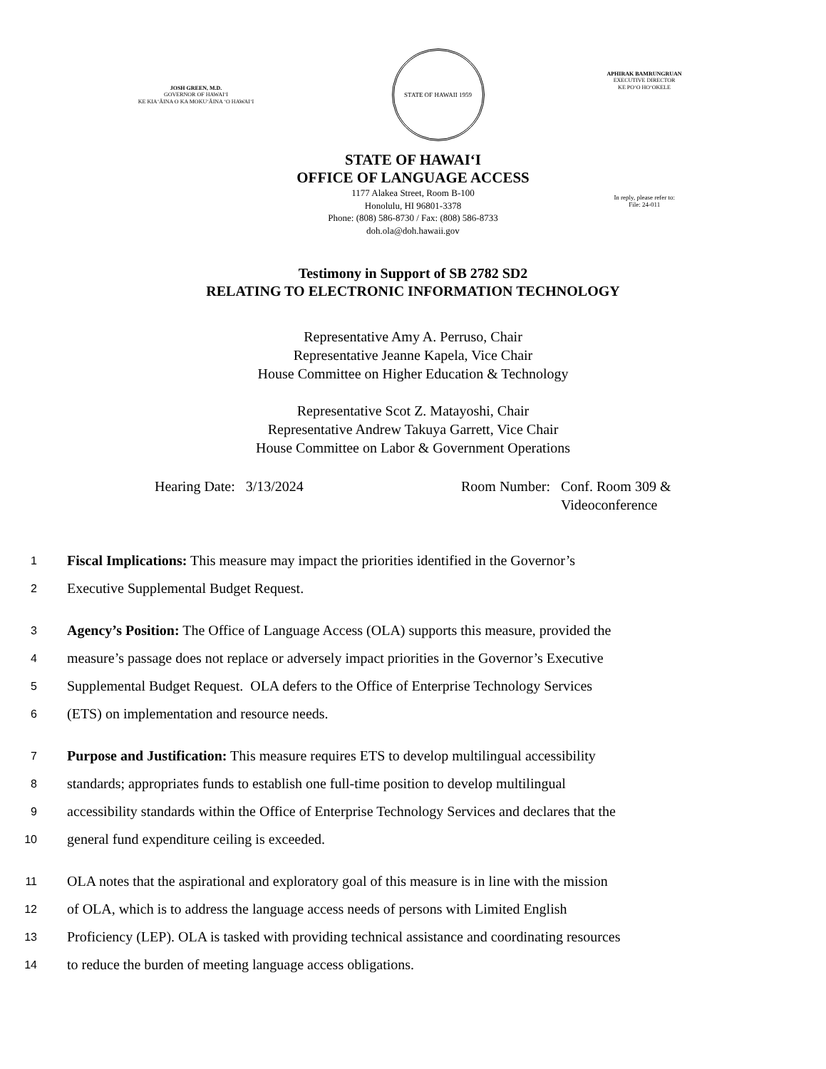JOSH GREEN, M.D.
GOVERNOR OF HAWAIʻI
KE KIAʻĀINA O KA MOKUʻĀINA ʻO HAWAIʻI
STATE OF HAWAII 1959
APHIRAK BAMRUNGRUAN
EXECUTIVE DIRECTOR
KE POʻO HOʻOKELE
STATE OF HAWAIʻI
OFFICE OF LANGUAGE ACCESS
1177 Alakea Street, Room B-100
Honolulu, HI 96801-3378
Phone: (808) 586-8730 / Fax: (808) 586-8733
doh.ola@doh.hawaii.gov
In reply, please refer to:
File: 24-011
Testimony in Support of SB 2782 SD2
RELATING TO ELECTRONIC INFORMATION TECHNOLOGY
Representative Amy A. Perruso, Chair
Representative Jeanne Kapela, Vice Chair
House Committee on Higher Education & Technology
Representative Scot Z. Matayoshi, Chair
Representative Andrew Takuya Garrett, Vice Chair
House Committee on Labor & Government Operations
Hearing Date: 3/13/2024 Room Number: Conf. Room 309 &
Videoconference
1 Fiscal Implications: This measure may impact the priorities identified in the Governor’s
2 Executive Supplemental Budget Request.
3 Agency’s Position: The Office of Language Access (OLA) supports this measure, provided the
4 measure’s passage does not replace or adversely impact priorities in the Governor’s Executive
5 Supplemental Budget Request. OLA defers to the Office of Enterprise Technology Services
6 (ETS) on implementation and resource needs.
7 Purpose and Justification: This measure requires ETS to develop multilingual accessibility
8 standards; appropriates funds to establish one full-time position to develop multilingual
9 accessibility standards within the Office of Enterprise Technology Services and declares that the
10 general fund expenditure ceiling is exceeded.
11 OLA notes that the aspirational and exploratory goal of this measure is in line with the mission
12 of OLA, which is to address the language access needs of persons with Limited English
13 Proficiency (LEP). OLA is tasked with providing technical assistance and coordinating resources
14 to reduce the burden of meeting language access obligations.